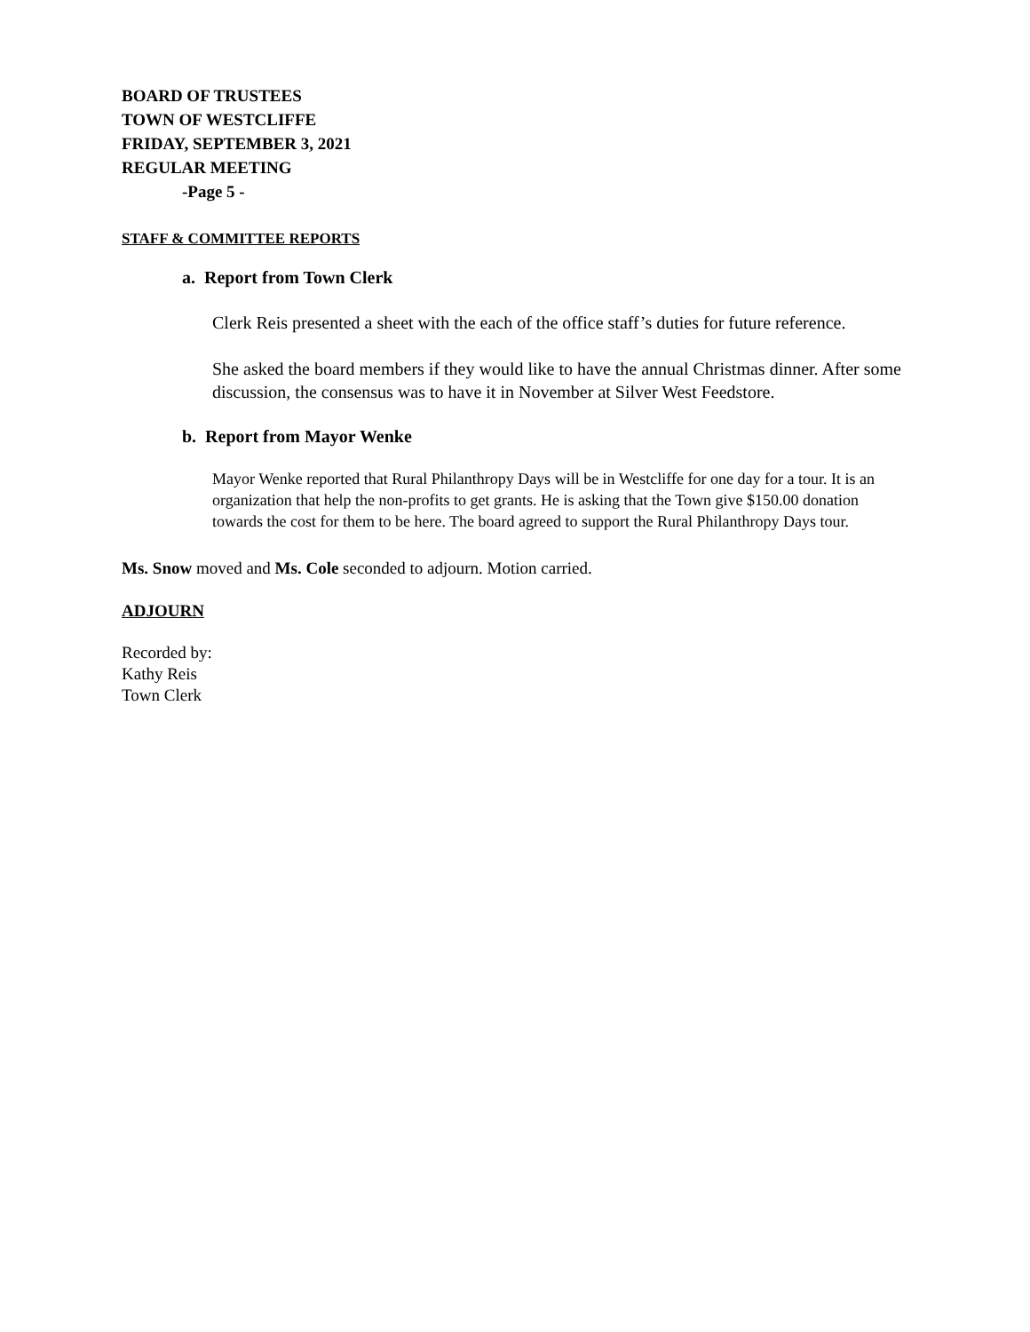BOARD OF TRUSTEES
TOWN OF WESTCLIFFE
FRIDAY, SEPTEMBER 3, 2021
REGULAR MEETING
-Page 5 -
STAFF & COMMITTEE REPORTS
a. Report from Town Clerk
Clerk Reis presented a sheet with the each of the office staff’s duties for future reference.
She asked the board members if they would like to have the annual Christmas dinner. After some discussion, the consensus was to have it in November at Silver West Feedstore.
b. Report from Mayor Wenke
Mayor Wenke reported that Rural Philanthropy Days will be in Westcliffe for one day for a tour. It is an organization that help the non-profits to get grants. He is asking that the Town give $150.00 donation towards the cost for them to be here. The board agreed to support the Rural Philanthropy Days tour.
Ms. Snow moved and Ms. Cole seconded to adjourn. Motion carried.
ADJOURN
Recorded by:
Kathy Reis
Town Clerk